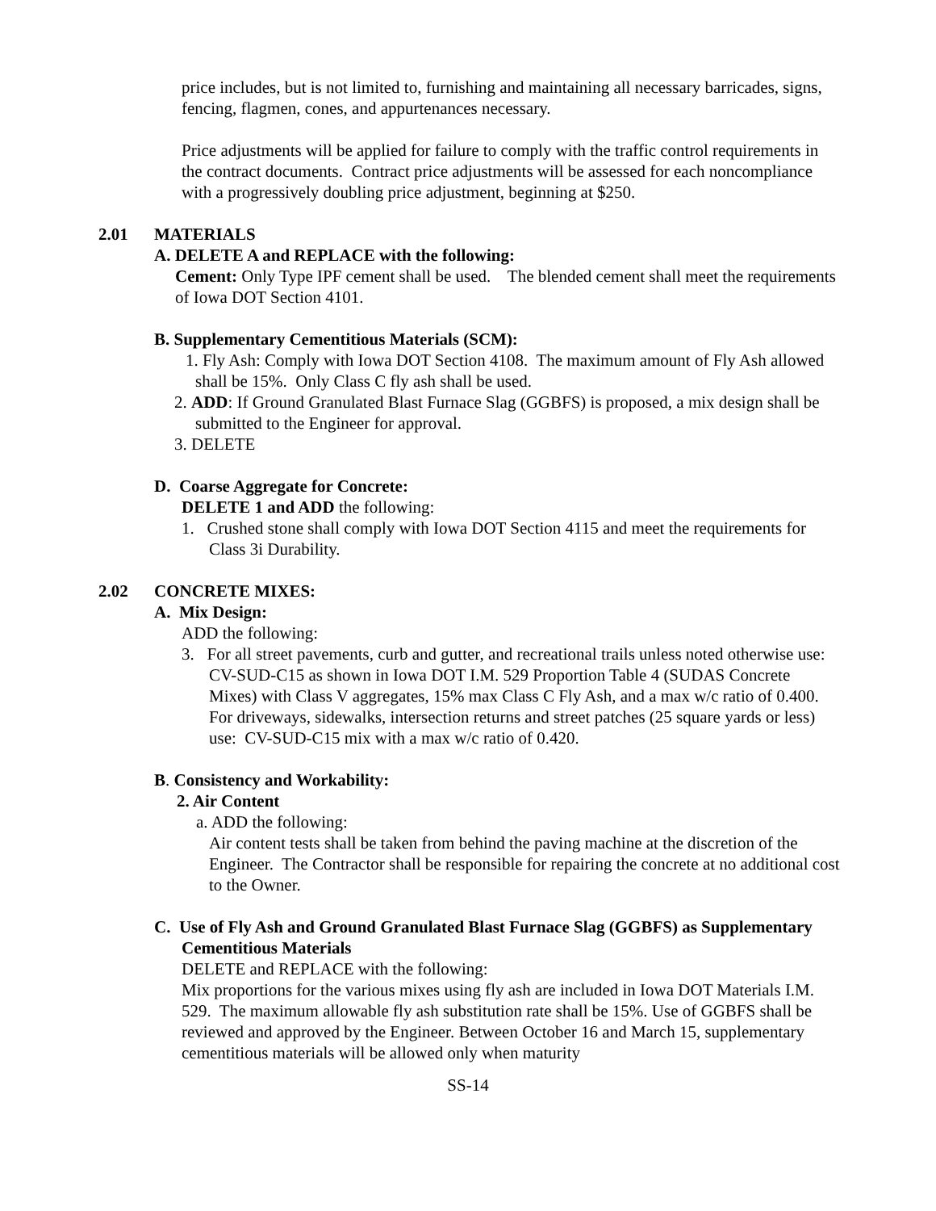price includes, but is not limited to, furnishing and maintaining all necessary barricades, signs, fencing, flagmen, cones, and appurtenances necessary.
Price adjustments will be applied for failure to comply with the traffic control requirements in the contract documents. Contract price adjustments will be assessed for each noncompliance with a progressively doubling price adjustment, beginning at $250.
2.01 MATERIALS
A. DELETE A and REPLACE with the following:
Cement: Only Type IPF cement shall be used. The blended cement shall meet the requirements of Iowa DOT Section 4101.
B. Supplementary Cementitious Materials (SCM):
1. Fly Ash: Comply with Iowa DOT Section 4108. The maximum amount of Fly Ash allowed shall be 15%. Only Class C fly ash shall be used.
2. ADD: If Ground Granulated Blast Furnace Slag (GGBFS) is proposed, a mix design shall be submitted to the Engineer for approval.
3. DELETE
D. Coarse Aggregate for Concrete:
DELETE 1 and ADD the following:
1. Crushed stone shall comply with Iowa DOT Section 4115 and meet the requirements for Class 3i Durability.
2.02 CONCRETE MIXES:
A. Mix Design:
ADD the following:
3. For all street pavements, curb and gutter, and recreational trails unless noted otherwise use:
CV-SUD-C15 as shown in Iowa DOT I.M. 529 Proportion Table 4 (SUDAS Concrete Mixes) with Class V aggregates, 15% max Class C Fly Ash, and a max w/c ratio of 0.400.
For driveways, sidewalks, intersection returns and street patches (25 square yards or less) use: CV-SUD-C15 mix with a max w/c ratio of 0.420.
B. Consistency and Workability:
2. Air Content
a. ADD the following:
Air content tests shall be taken from behind the paving machine at the discretion of the Engineer. The Contractor shall be responsible for repairing the concrete at no additional cost to the Owner.
C. Use of Fly Ash and Ground Granulated Blast Furnace Slag (GGBFS) as Supplementary Cementitious Materials
DELETE and REPLACE with the following:
Mix proportions for the various mixes using fly ash are included in Iowa DOT Materials I.M. 529. The maximum allowable fly ash substitution rate shall be 15%. Use of GGBFS shall be reviewed and approved by the Engineer. Between October 16 and March 15, supplementary cementitious materials will be allowed only when maturity
SS-14